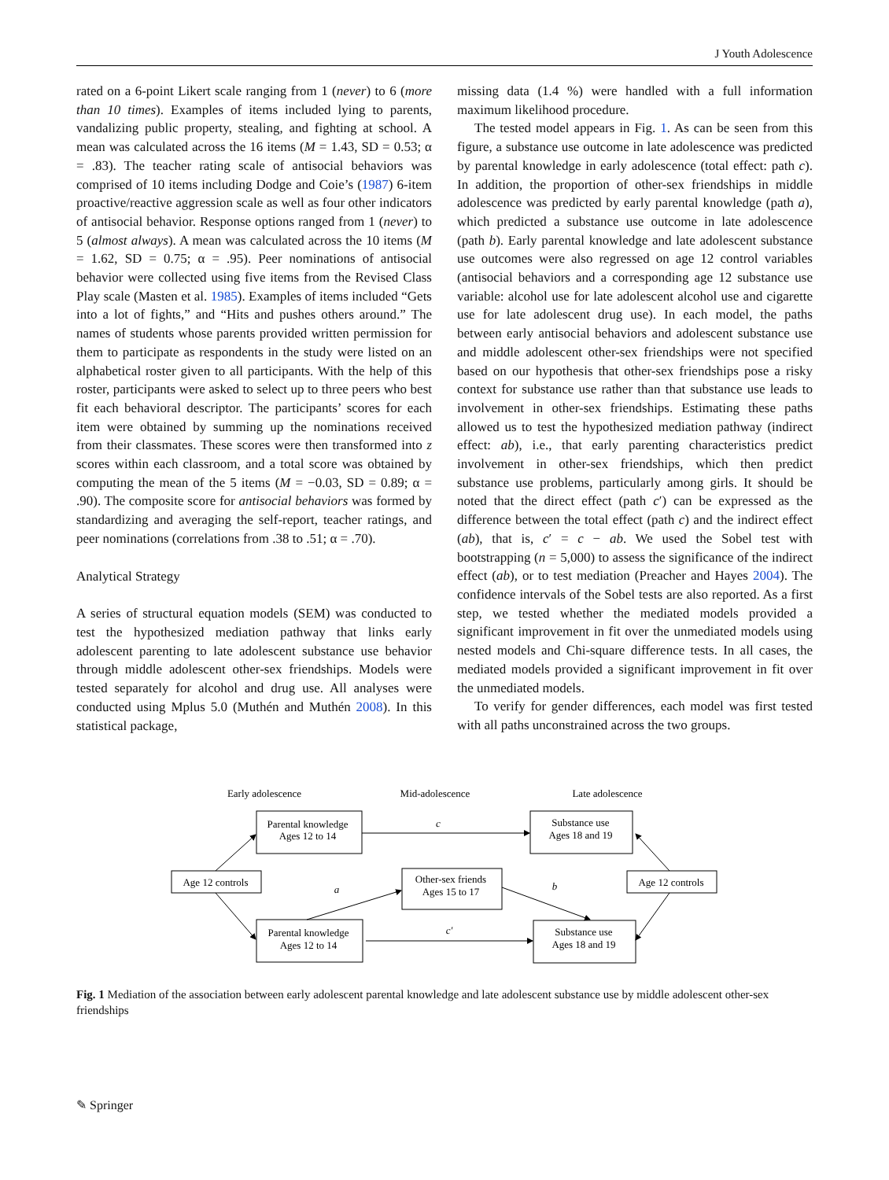J Youth Adolescence
rated on a 6-point Likert scale ranging from 1 (never) to 6 (more than 10 times). Examples of items included lying to parents, vandalizing public property, stealing, and fighting at school. A mean was calculated across the 16 items (M = 1.43, SD = 0.53; α = .83). The teacher rating scale of antisocial behaviors was comprised of 10 items including Dodge and Coie’s (1987) 6-item proactive/reactive aggression scale as well as four other indicators of antisocial behavior. Response options ranged from 1 (never) to 5 (almost always). A mean was calculated across the 10 items (M = 1.62, SD = 0.75; α = .95). Peer nominations of antisocial behavior were collected using five items from the Revised Class Play scale (Masten et al. 1985). Examples of items included “Gets into a lot of fights,” and “Hits and pushes others around.” The names of students whose parents provided written permission for them to participate as respondents in the study were listed on an alphabetical roster given to all participants. With the help of this roster, participants were asked to select up to three peers who best fit each behavioral descriptor. The participants’ scores for each item were obtained by summing up the nominations received from their classmates. These scores were then transformed into z scores within each classroom, and a total score was obtained by computing the mean of the 5 items (M = −0.03, SD = 0.89; α = .90). The composite score for antisocial behaviors was formed by standardizing and averaging the self-report, teacher ratings, and peer nominations (correlations from .38 to .51; α = .70).
Analytical Strategy
A series of structural equation models (SEM) was conducted to test the hypothesized mediation pathway that links early adolescent parenting to late adolescent substance use behavior through middle adolescent other-sex friendships. Models were tested separately for alcohol and drug use. All analyses were conducted using Mplus 5.0 (Muthén and Muthén 2008). In this statistical package,
missing data (1.4 %) were handled with a full information maximum likelihood procedure.
The tested model appears in Fig. 1. As can be seen from this figure, a substance use outcome in late adolescence was predicted by parental knowledge in early adolescence (total effect: path c). In addition, the proportion of other-sex friendships in middle adolescence was predicted by early parental knowledge (path a), which predicted a substance use outcome in late adolescence (path b). Early parental knowledge and late adolescent substance use outcomes were also regressed on age 12 control variables (antisocial behaviors and a corresponding age 12 substance use variable: alcohol use for late adolescent alcohol use and cigarette use for late adolescent drug use). In each model, the paths between early antisocial behaviors and adolescent substance use and middle adolescent other-sex friendships were not specified based on our hypothesis that other-sex friendships pose a risky context for substance use rather than that substance use leads to involvement in other-sex friendships. Estimating these paths allowed us to test the hypothesized mediation pathway (indirect effect: ab), i.e., that early parenting characteristics predict involvement in other-sex friendships, which then predict substance use problems, particularly among girls. It should be noted that the direct effect (path c′) can be expressed as the difference between the total effect (path c) and the indirect effect (ab), that is, c′ = c − ab. We used the Sobel test with bootstrapping (n = 5,000) to assess the significance of the indirect effect (ab), or to test mediation (Preacher and Hayes 2004). The confidence intervals of the Sobel tests are also reported. As a first step, we tested whether the mediated models provided a significant improvement in fit over the unmediated models using nested models and Chi-square difference tests. In all cases, the mediated models provided a significant improvement in fit over the unmediated models.
To verify for gender differences, each model was first tested with all paths unconstrained across the two groups.
Early adolescence
Mid-adolescence
Late adolescence
Parental knowledge
Ages 12 to 14
Substance use
Ages 18 and 19
Age 12 controls
Other-sex friends
Ages 15 to 17
Age 12 controls
Parental knowledge
Ages 12 to 14
Substance use
Ages 18 and 19
c
a
b
c′
Fig. 1 Mediation of the association between early adolescent parental knowledge and late adolescent substance use by middle adolescent other-sex friendships
✎ Springer